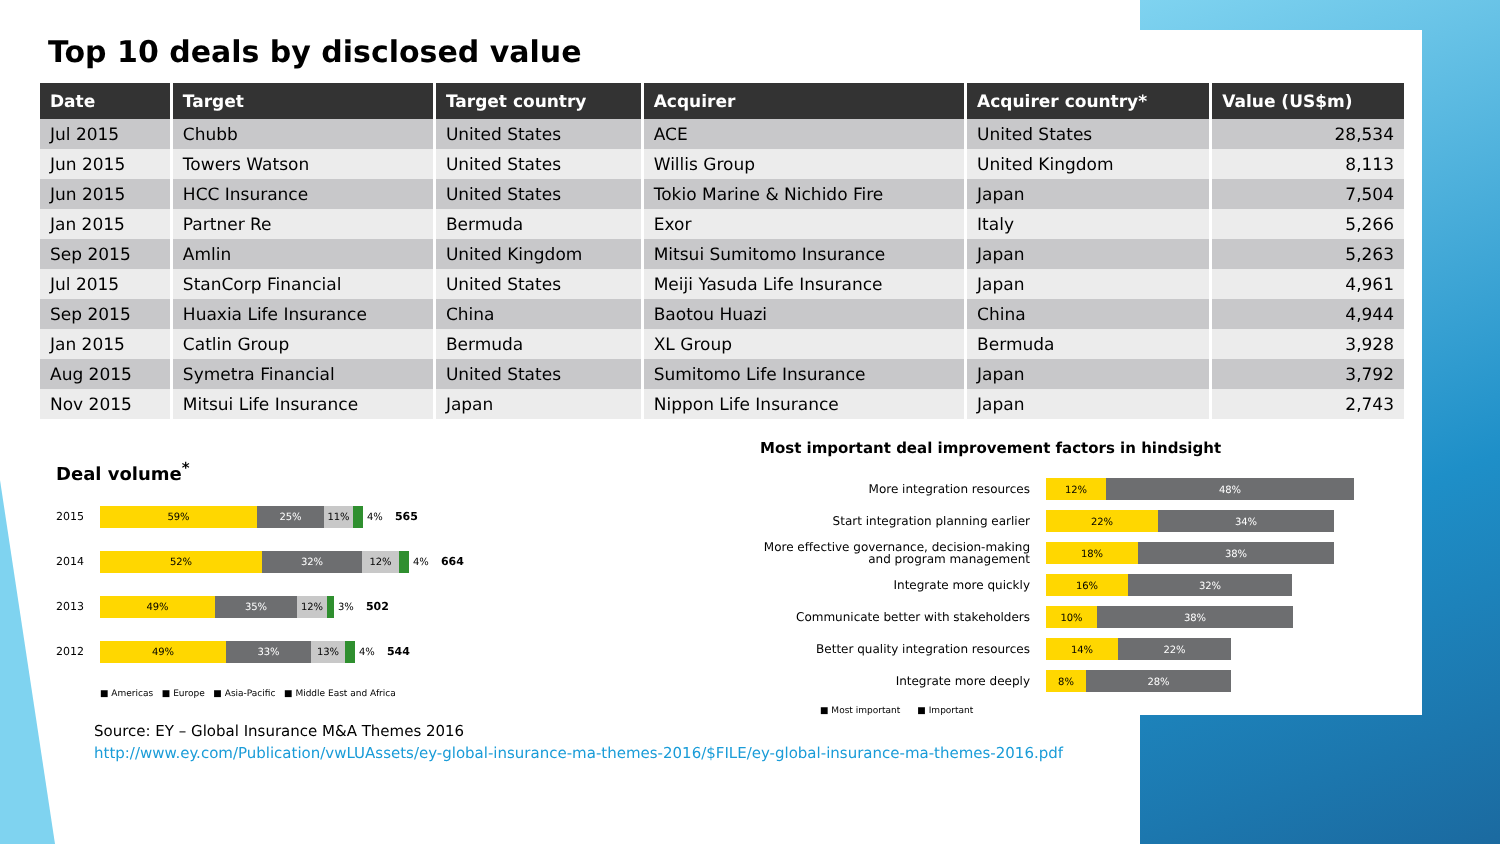Top 10 deals by disclosed value
| Date | Target | Target country | Acquirer | Acquirer country* | Value (US$m) |
| --- | --- | --- | --- | --- | --- |
| Jul 2015 | Chubb | United States | ACE | United States | 28,534 |
| Jun 2015 | Towers Watson | United States | Willis Group | United Kingdom | 8,113 |
| Jun 2015 | HCC Insurance | United States | Tokio Marine & Nichido Fire | Japan | 7,504 |
| Jan 2015 | Partner Re | Bermuda | Exor | Italy | 5,266 |
| Sep 2015 | Amlin | United Kingdom | Mitsui Sumitomo Insurance | Japan | 5,263 |
| Jul 2015 | StanCorp Financial | United States | Meiji Yasuda Life Insurance | Japan | 4,961 |
| Sep 2015 | Huaxia Life Insurance | China | Baotou Huazi | China | 4,944 |
| Jan 2015 | Catlin Group | Bermuda | XL Group | Bermuda | 3,928 |
| Aug 2015 | Symetra Financial | United States | Sumitomo Life Insurance | Japan | 3,792 |
| Nov 2015 | Mitsui Life Insurance | Japan | Nippon Life Insurance | Japan | 2,743 |
Deal volume<sup>*</sup>
2015
59% 25% 11%
4% 565
2014
52% 32% 12%
4% 664
2013
49% 35% 12%
3% 502
2012
49% 33% 13%
4% 544
■ Americas ■ Europe ■ Asia-Pacific ■ Middle East and Africa
Most important deal improvement factors in hindsight
More integration resources
12% 48%
Start integration planning earlier
22% 34%
More effective governance, decision-making and program management
18% 38%
Integrate more quickly
16% 32%
Communicate better with stakeholders
10% 38%
Better quality integration resources
14% 22%
Integrate more deeply
8% 28%
■ Most important ■ Important
Source: EY – Global Insurance M&A Themes 2016
http://www.ey.com/Publication/vwLUAssets/ey-global-insurance-ma-themes-2016/$FILE/ey-global-insurance-ma-themes-2016.pdf